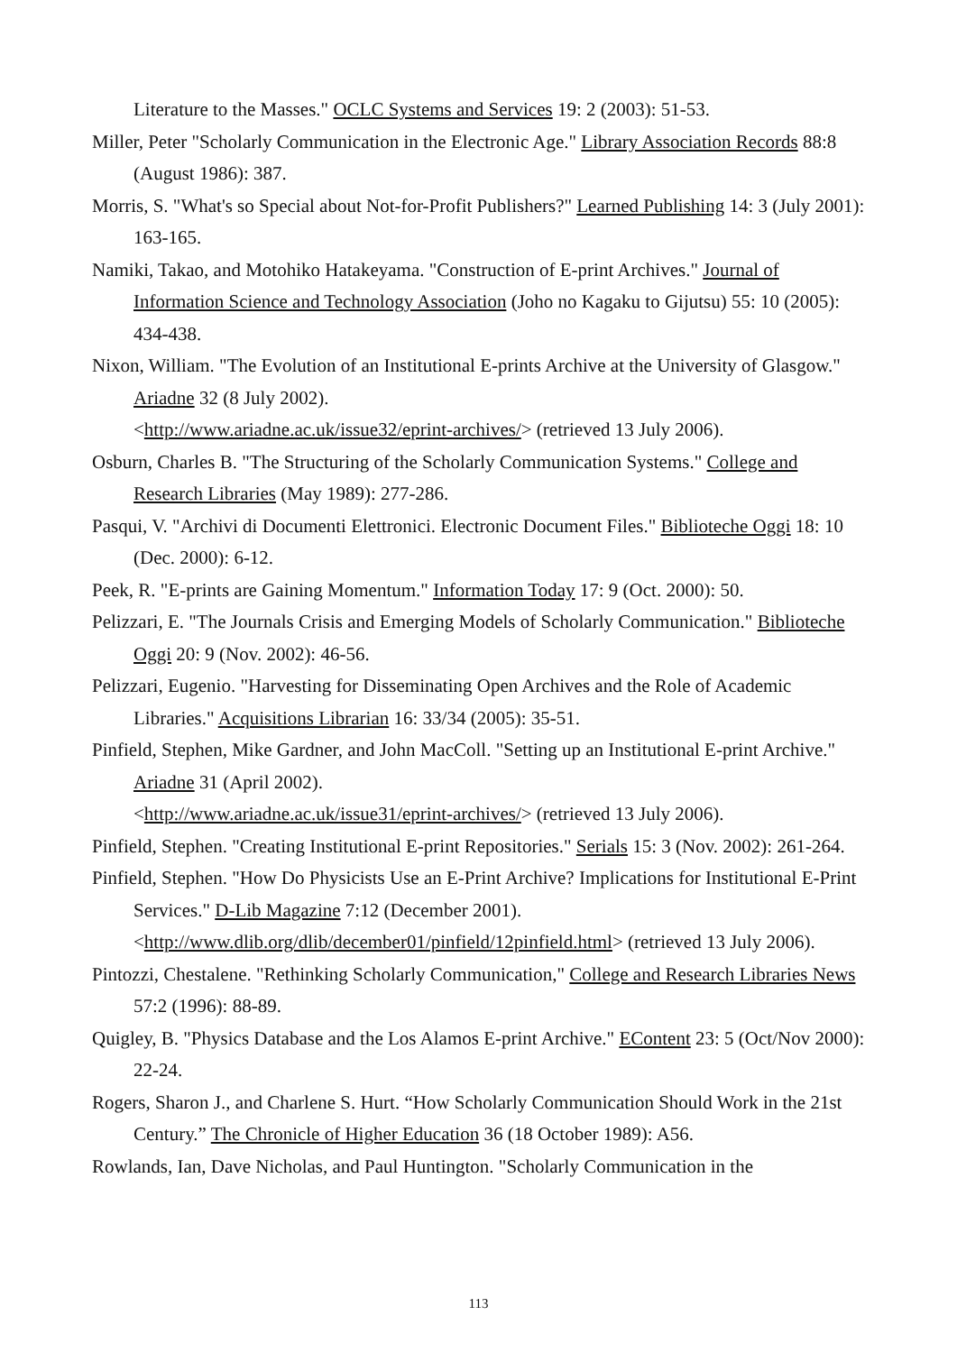Literature to the Masses." OCLC Systems and Services 19: 2 (2003): 51-53.
Miller, Peter "Scholarly Communication in the Electronic Age." Library Association Records 88:8 (August 1986): 387.
Morris, S. "What's so Special about Not-for-Profit Publishers?" Learned Publishing 14: 3 (July 2001): 163-165.
Namiki, Takao, and Motohiko Hatakeyama. "Construction of E-print Archives." Journal of Information Science and Technology Association (Joho no Kagaku to Gijutsu) 55: 10 (2005): 434-438.
Nixon, William. "The Evolution of an Institutional E-prints Archive at the University of Glasgow." Ariadne 32 (8 July 2002).
<http://www.ariadne.ac.uk/issue32/eprint-archives/> (retrieved 13 July 2006).
Osburn, Charles B. "The Structuring of the Scholarly Communication Systems." College and Research Libraries (May 1989): 277-286.
Pasqui, V. "Archivi di Documenti Elettronici. Electronic Document Files." Biblioteche Oggi 18: 10 (Dec. 2000): 6-12.
Peek, R. "E-prints are Gaining Momentum." Information Today 17: 9 (Oct. 2000): 50.
Pelizzari, E. "The Journals Crisis and Emerging Models of Scholarly Communication." Biblioteche Oggi 20: 9 (Nov. 2002): 46-56.
Pelizzari, Eugenio. "Harvesting for Disseminating Open Archives and the Role of Academic Libraries." Acquisitions Librarian 16: 33/34 (2005): 35-51.
Pinfield, Stephen, Mike Gardner, and John MacColl. "Setting up an Institutional E-print Archive." Ariadne 31 (April 2002).
<http://www.ariadne.ac.uk/issue31/eprint-archives/> (retrieved 13 July 2006).
Pinfield, Stephen. "Creating Institutional E-print Repositories." Serials 15: 3 (Nov. 2002): 261-264.
Pinfield, Stephen. "How Do Physicists Use an E-Print Archive? Implications for Institutional E-Print Services." D-Lib Magazine 7:12 (December 2001). <http://www.dlib.org/dlib/december01/pinfield/12pinfield.html> (retrieved 13 July 2006).
Pintozzi, Chestalene. "Rethinking Scholarly Communication," College and Research Libraries News 57:2 (1996): 88-89.
Quigley, B. "Physics Database and the Los Alamos E-print Archive." EContent 23: 5 (Oct/Nov 2000): 22-24.
Rogers, Sharon J., and Charlene S. Hurt. “How Scholarly Communication Should Work in the 21st Century.” The Chronicle of Higher Education 36 (18 October 1989): A56.
Rowlands, Ian, Dave Nicholas, and Paul Huntington. "Scholarly Communication in the
113